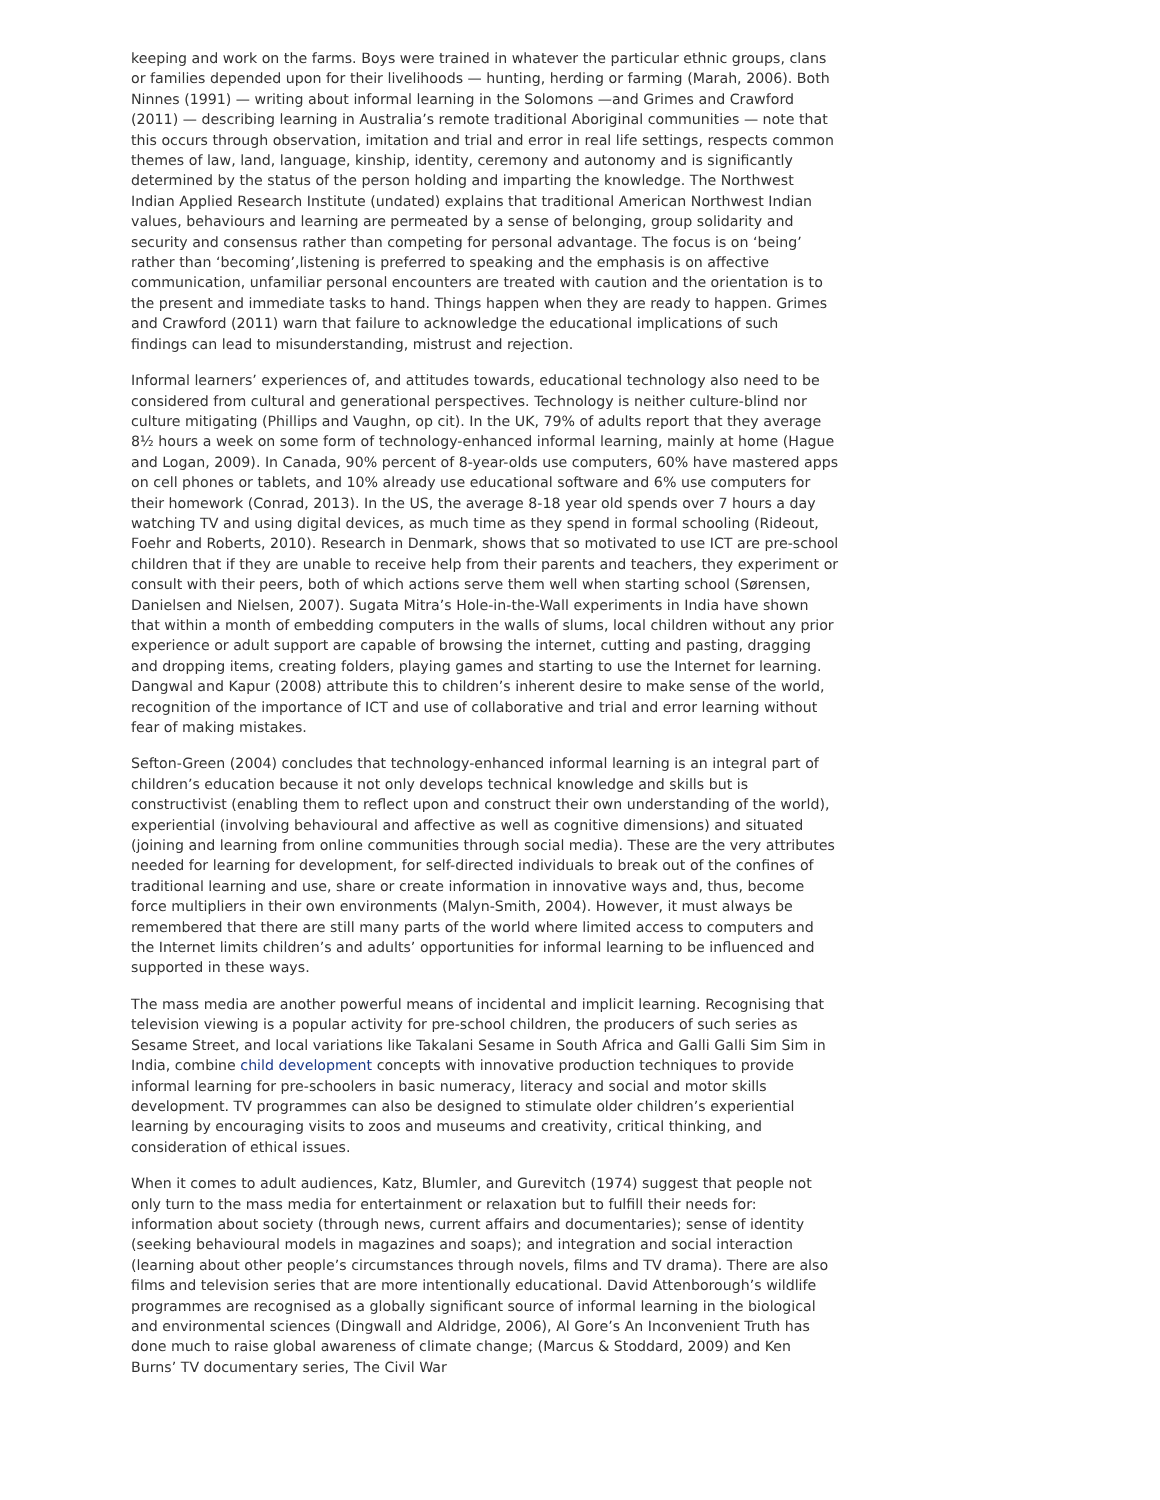keeping and work on the farms. Boys were trained in whatever the particular ethnic groups, clans or families depended upon for their livelihoods — hunting, herding or farming (Marah, 2006). Both Ninnes (1991) — writing about informal learning in the Solomons —and Grimes and Crawford (2011) — describing learning in Australia’s remote traditional Aboriginal communities — note that this occurs through observation, imitation and trial and error in real life settings, respects common themes of law, land, language, kinship, identity, ceremony and autonomy and is significantly determined by the status of the person holding and imparting the knowledge. The Northwest Indian Applied Research Institute (undated) explains that traditional American Northwest Indian values, behaviours and learning are permeated by a sense of belonging, group solidarity and security and consensus rather than competing for personal advantage. The focus is on ‘being’ rather than ‘becoming’,listening is preferred to speaking and the emphasis is on affective communication, unfamiliar personal encounters are treated with caution and the orientation is to the present and immediate tasks to hand. Things happen when they are ready to happen. Grimes and Crawford (2011) warn that failure to acknowledge the educational implications of such findings can lead to misunderstanding, mistrust and rejection.
Informal learners’ experiences of, and attitudes towards, educational technology also need to be considered from cultural and generational perspectives. Technology is neither culture-blind nor culture mitigating (Phillips and Vaughn, op cit). In the UK, 79% of adults report that they average 8½ hours a week on some form of technology-enhanced informal learning, mainly at home (Hague and Logan, 2009). In Canada, 90% percent of 8-year-olds use computers, 60% have mastered apps on cell phones or tablets, and 10% already use educational software and 6% use computers for their homework (Conrad, 2013). In the US, the average 8-18 year old spends over 7 hours a day watching TV and using digital devices, as much time as they spend in formal schooling (Rideout, Foehr and Roberts, 2010). Research in Denmark, shows that so motivated to use ICT are pre-school children that if they are unable to receive help from their parents and teachers, they experiment or consult with their peers, both of which actions serve them well when starting school (Sørensen, Danielsen and Nielsen, 2007). Sugata Mitra’s Hole-in-the-Wall experiments in India have shown that within a month of embedding computers in the walls of slums, local children without any prior experience or adult support are capable of browsing the internet, cutting and pasting, dragging and dropping items, creating folders, playing games and starting to use the Internet for learning. Dangwal and Kapur (2008) attribute this to children’s inherent desire to make sense of the world, recognition of the importance of ICT and use of collaborative and trial and error learning without fear of making mistakes.
Sefton-Green (2004) concludes that technology-enhanced informal learning is an integral part of children’s education because it not only develops technical knowledge and skills but is constructivist (enabling them to reflect upon and construct their own understanding of the world), experiential (involving behavioural and affective as well as cognitive dimensions) and situated (joining and learning from online communities through social media). These are the very attributes needed for learning for development, for self-directed individuals to break out of the confines of traditional learning and use, share or create information in innovative ways and, thus, become force multipliers in their own environments (Malyn-Smith, 2004). However, it must always be remembered that there are still many parts of the world where limited access to computers and the Internet limits children’s and adults’ opportunities for informal learning to be influenced and supported in these ways.
The mass media are another powerful means of incidental and implicit learning. Recognising that television viewing is a popular activity for pre-school children, the producers of such series as Sesame Street, and local variations like Takalani Sesame in South Africa and Galli Galli Sim Sim in India, combine child development concepts with innovative production techniques to provide informal learning for pre-schoolers in basic numeracy, literacy and social and motor skills development. TV programmes can also be designed to stimulate older children’s experiential learning by encouraging visits to zoos and museums and creativity, critical thinking, and consideration of ethical issues.
When it comes to adult audiences, Katz, Blumler, and Gurevitch (1974) suggest that people not only turn to the mass media for entertainment or relaxation but to fulfill their needs for: information about society (through news, current affairs and documentaries); sense of identity (seeking behavioural models in magazines and soaps); and integration and social interaction (learning about other people’s circumstances through novels, films and TV drama). There are also films and television series that are more intentionally educational. David Attenborough’s wildlife programmes are recognised as a globally significant source of informal learning in the biological and environmental sciences (Dingwall and Aldridge, 2006), Al Gore’s An Inconvenient Truth has done much to raise global awareness of climate change; (Marcus & Stoddard, 2009) and Ken Burns’ TV documentary series, The Civil War